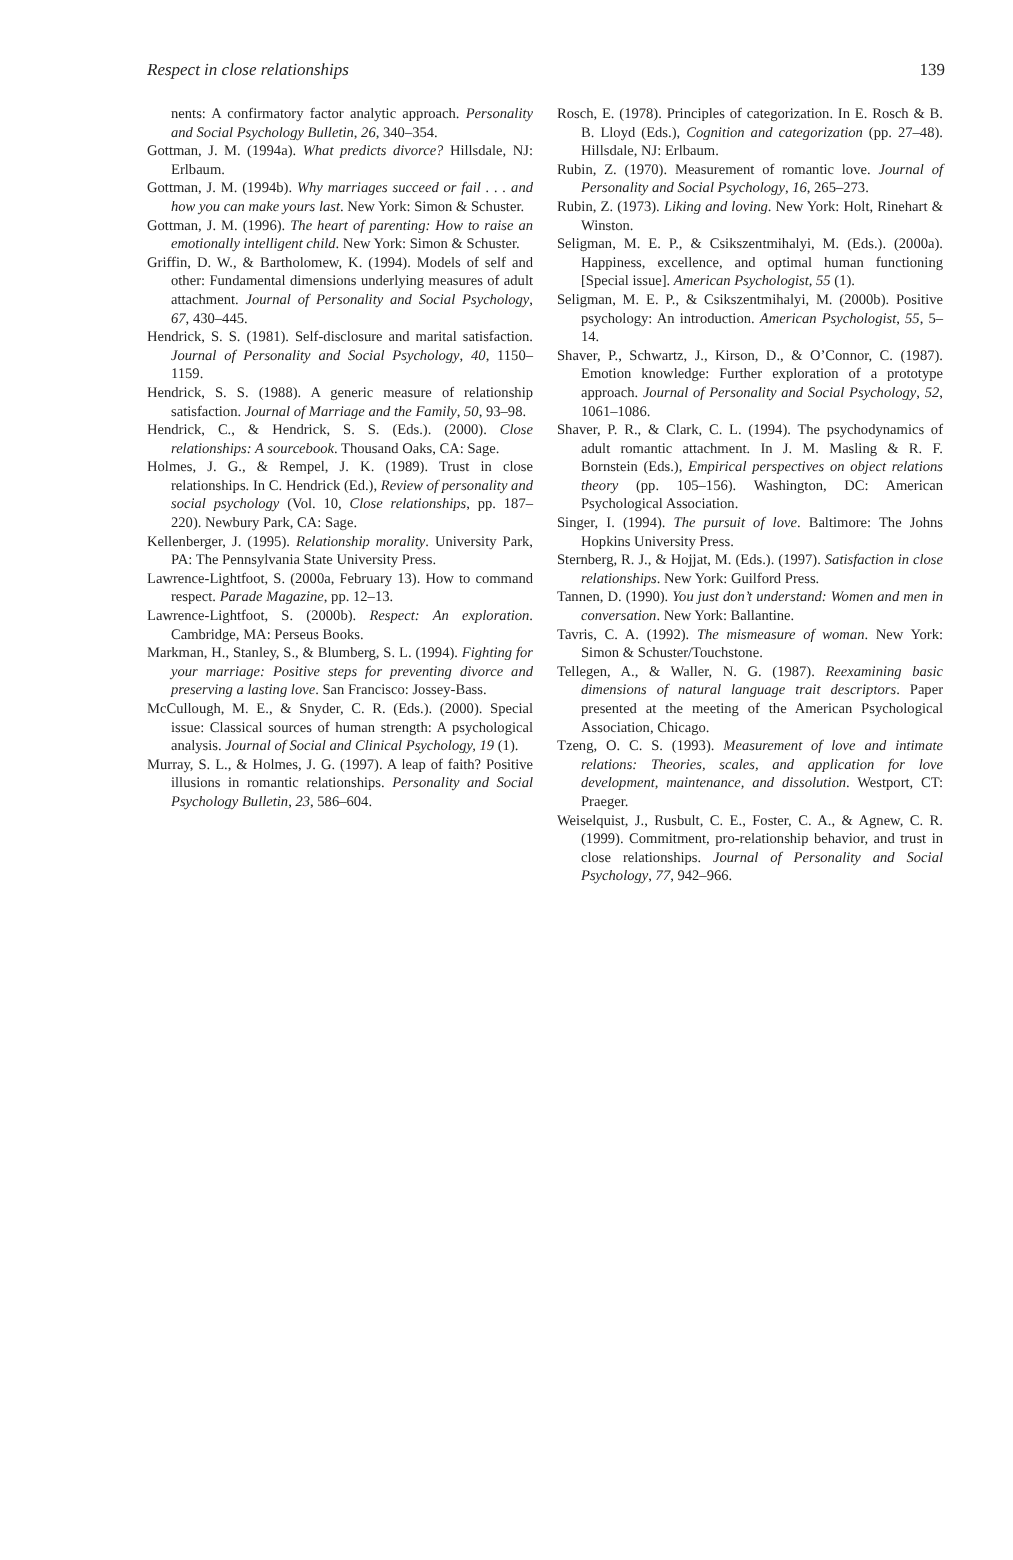Respect in close relationships 139
nents: A confirmatory factor analytic approach. Personality and Social Psychology Bulletin, 26, 340–354.
Gottman, J. M. (1994a). What predicts divorce? Hillsdale, NJ: Erlbaum.
Gottman, J. M. (1994b). Why marriages succeed or fail . . . and how you can make yours last. New York: Simon & Schuster.
Gottman, J. M. (1996). The heart of parenting: How to raise an emotionally intelligent child. New York: Simon & Schuster.
Griffin, D. W., & Bartholomew, K. (1994). Models of self and other: Fundamental dimensions underlying measures of adult attachment. Journal of Personality and Social Psychology, 67, 430–445.
Hendrick, S. S. (1981). Self-disclosure and marital satisfaction. Journal of Personality and Social Psychology, 40, 1150–1159.
Hendrick, S. S. (1988). A generic measure of relationship satisfaction. Journal of Marriage and the Family, 50, 93–98.
Hendrick, C., & Hendrick, S. S. (Eds.). (2000). Close relationships: A sourcebook. Thousand Oaks, CA: Sage.
Holmes, J. G., & Rempel, J. K. (1989). Trust in close relationships. In C. Hendrick (Ed.), Review of personality and social psychology (Vol. 10, Close relationships, pp. 187–220). Newbury Park, CA: Sage.
Kellenberger, J. (1995). Relationship morality. University Park, PA: The Pennsylvania State University Press.
Lawrence-Lightfoot, S. (2000a, February 13). How to command respect. Parade Magazine, pp. 12–13.
Lawrence-Lightfoot, S. (2000b). Respect: An exploration. Cambridge, MA: Perseus Books.
Markman, H., Stanley, S., & Blumberg, S. L. (1994). Fighting for your marriage: Positive steps for preventing divorce and preserving a lasting love. San Francisco: Jossey-Bass.
McCullough, M. E., & Snyder, C. R. (Eds.). (2000). Special issue: Classical sources of human strength: A psychological analysis. Journal of Social and Clinical Psychology, 19 (1).
Murray, S. L., & Holmes, J. G. (1997). A leap of faith? Positive illusions in romantic relationships. Personality and Social Psychology Bulletin, 23, 586–604.
Rosch, E. (1978). Principles of categorization. In E. Rosch & B. B. Lloyd (Eds.), Cognition and categorization (pp. 27–48). Hillsdale, NJ: Erlbaum.
Rubin, Z. (1970). Measurement of romantic love. Journal of Personality and Social Psychology, 16, 265–273.
Rubin, Z. (1973). Liking and loving. New York: Holt, Rinehart & Winston.
Seligman, M. E. P., & Csikszentmihalyi, M. (Eds.). (2000a). Happiness, excellence, and optimal human functioning [Special issue]. American Psychologist, 55 (1).
Seligman, M. E. P., & Csikszentmihalyi, M. (2000b). Positive psychology: An introduction. American Psychologist, 55, 5–14.
Shaver, P., Schwartz, J., Kirson, D., & O’Connor, C. (1987). Emotion knowledge: Further exploration of a prototype approach. Journal of Personality and Social Psychology, 52, 1061–1086.
Shaver, P. R., & Clark, C. L. (1994). The psychodynamics of adult romantic attachment. In J. M. Masling & R. F. Bornstein (Eds.), Empirical perspectives on object relations theory (pp. 105–156). Washington, DC: American Psychological Association.
Singer, I. (1994). The pursuit of love. Baltimore: The Johns Hopkins University Press.
Sternberg, R. J., & Hojjat, M. (Eds.). (1997). Satisfaction in close relationships. New York: Guilford Press.
Tannen, D. (1990). You just don’t understand: Women and men in conversation. New York: Ballantine.
Tavris, C. A. (1992). The mismeasure of woman. New York: Simon & Schuster/Touchstone.
Tellegen, A., & Waller, N. G. (1987). Reexamining basic dimensions of natural language trait descriptors. Paper presented at the meeting of the American Psychological Association, Chicago.
Tzeng, O. C. S. (1993). Measurement of love and intimate relations: Theories, scales, and application for love development, maintenance, and dissolution. Westport, CT: Praeger.
Weiselquist, J., Rusbult, C. E., Foster, C. A., & Agnew, C. R. (1999). Commitment, pro-relationship behavior, and trust in close relationships. Journal of Personality and Social Psychology, 77, 942–966.